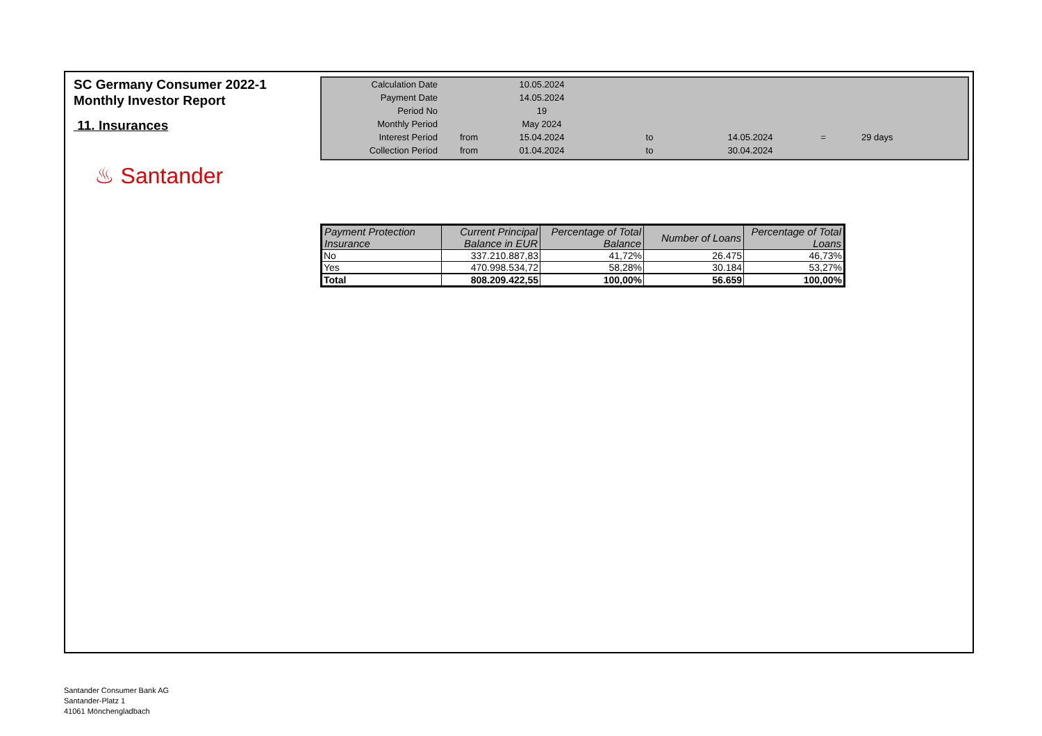SC Germany Consumer 2022-1
Monthly Investor Report
11. Insurances
♨ Santander
| Calculation Date | | 10.05.2024 | | | | |
| Payment Date | | 14.05.2024 | | | | |
| Period No | | 19 | | | | |
| Monthly Period | | May 2024 | | | | |
| Interest Period | from | 15.04.2024 | to | 14.05.2024 | = | 29 days |
| Collection Period | from | 01.04.2024 | to | 30.04.2024 | | |
| Payment Protection Insurance | Current Principal Balance in EUR | Percentage of Total Balance | Number of Loans | Percentage of Total Loans |
| --- | --- | --- | --- | --- |
| No | 337.210.887,83 | 41,72% | 26.475 | 46,73% |
| Yes | 470.998.534,72 | 58,28% | 30.184 | 53,27% |
| Total | 808.209.422,55 | 100,00% | 56.659 | 100,00% |
Santander Consumer Bank AG
Santander-Platz 1
41061 Mönchengladbach